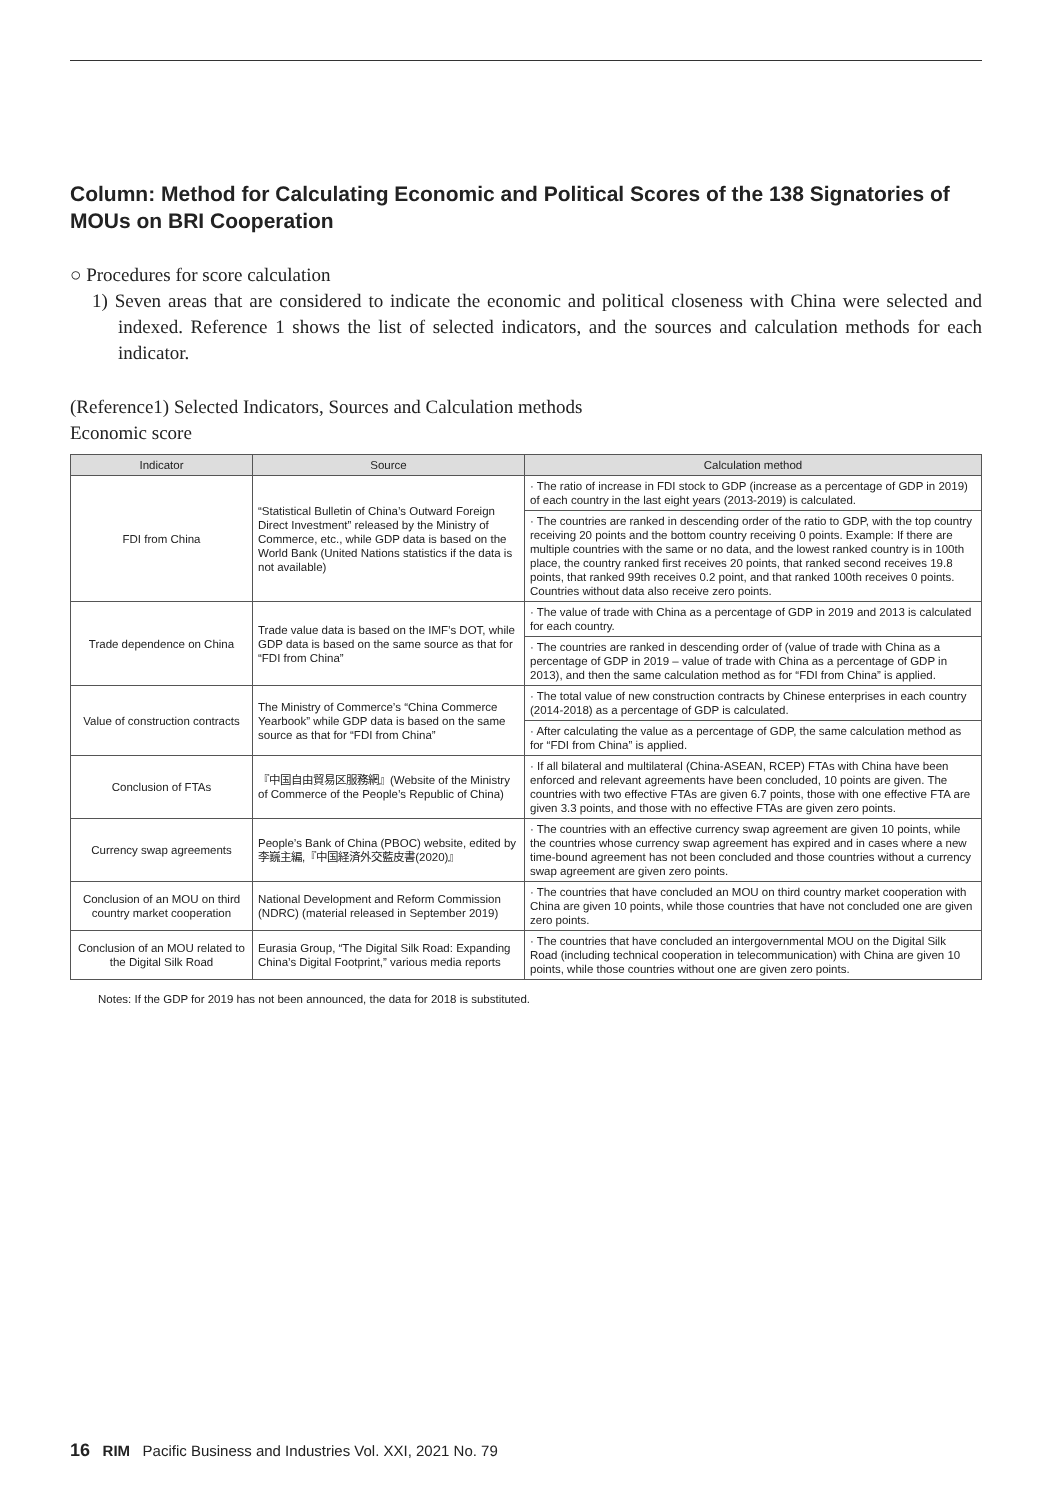Column: Method for Calculating Economic and Political Scores of the 138 Signatories of MOUs on BRI Cooperation
○ Procedures for score calculation
1) Seven areas that are considered to indicate the economic and political closeness with China were selected and indexed. Reference 1 shows the list of selected indicators, and the sources and calculation methods for each indicator.
(Reference1) Selected Indicators, Sources and Calculation methods
Economic score
| Indicator | Source | Calculation method |
| --- | --- | --- |
| FDI from China | “Statistical Bulletin of China’s Outward Foreign Direct Investment” released by the Ministry of Commerce, etc., while GDP data is based on the World Bank (United Nations statistics if the data is not available) | · The ratio of increase in FDI stock to GDP (increase as a percentage of GDP in 2019) of each country in the last eight years (2013-2019) is calculated. |
| | | · The countries are ranked in descending order of the ratio to GDP, with the top country receiving 20 points and the bottom country receiving 0 points. Example: If there are multiple countries with the same or no data, and the lowest ranked country is in 100th place, the country ranked first receives 20 points, that ranked second receives 19.8 points, that ranked 99th receives 0.2 point, and that ranked 100th receives 0 points. Countries without data also receive zero points. |
| Trade dependence on China | Trade value data is based on the IMF’s DOT, while GDP data is based on the same source as that for “FDI from China” | · The value of trade with China as a percentage of GDP in 2019 and 2013 is calculated for each country. |
| | | · The countries are ranked in descending order of (value of trade with China as a percentage of GDP in 2019 – value of trade with China as a percentage of GDP in 2013), and then the same calculation method as for “FDI from China” is applied. |
| Value of construction contracts | The Ministry of Commerce’s “China Commerce Yearbook” while GDP data is based on the same source as that for “FDI from China” | · The total value of new construction contracts by Chinese enterprises in each country (2014-2018) as a percentage of GDP is calculated. |
| | | · After calculating the value as a percentage of GDP, the same calculation method as for “FDI from China” is applied. |
| Conclusion of FTAs | 『中国自由貿易区服務網』(Website of the Ministry of Commerce of the People’s Republic of China) | · If all bilateral and multilateral (China-ASEAN, RCEP) FTAs with China have been enforced and relevant agreements have been concluded, 10 points are given. The countries with two effective FTAs are given 6.7 points, those with one effective FTA are given 3.3 points, and those with no effective FTAs are given zero points. |
| Currency swap agreements | People’s Bank of China (PBOC) website, edited by 李巍主編,『中国経済外交藍皮書(2020)』 | · The countries with an effective currency swap agreement are given 10 points, while the countries whose currency swap agreement has expired and in cases where a new time-bound agreement has not been concluded and those countries without a currency swap agreement are given zero points. |
| Conclusion of an MOU on third country market cooperation | National Development and Reform Commission (NDRC) (material released in September 2019) | · The countries that have concluded an MOU on third country market cooperation with China are given 10 points, while those countries that have not concluded one are given zero points. |
| Conclusion of an MOU related to the Digital Silk Road | Eurasia Group, “The Digital Silk Road: Expanding China’s Digital Footprint,” various media reports | · The countries that have concluded an intergovernmental MOU on the Digital Silk Road (including technical cooperation in telecommunication) with China are given 10 points, while those countries without one are given zero points. |
Notes: If the GDP for 2019 has not been announced, the data for 2018 is substituted.
16 RIM Pacific Business and Industries Vol. XXI, 2021 No. 79